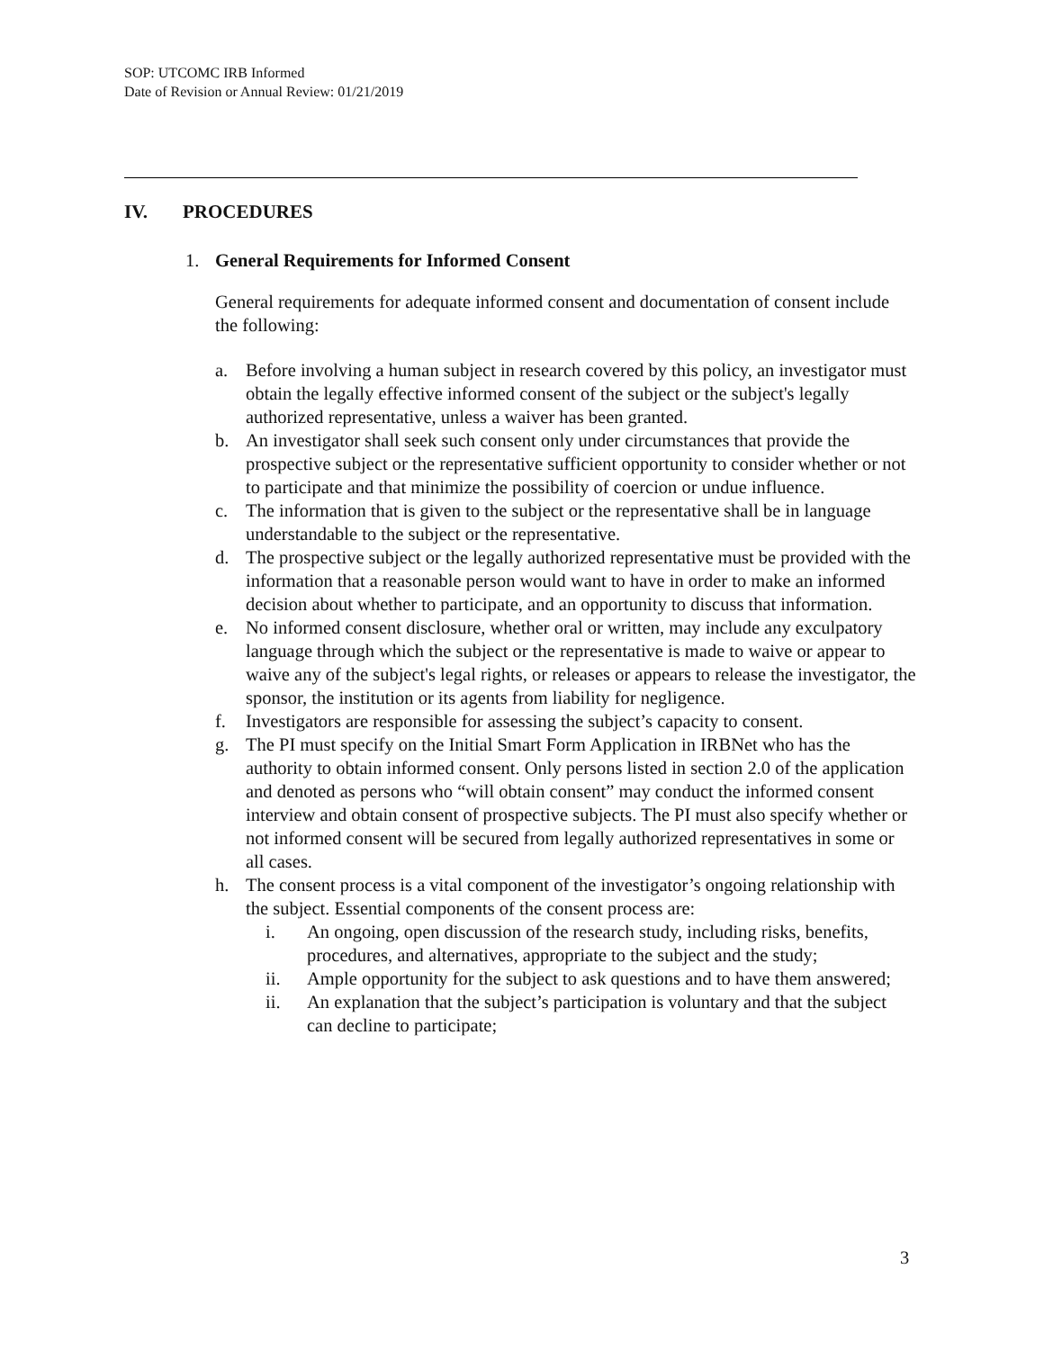SOP: UTCOMC IRB Informed
Date of Revision or Annual Review: 01/21/2019
IV. PROCEDURES
1. General Requirements for Informed Consent
General requirements for adequate informed consent and documentation of consent include the following:
a. Before involving a human subject in research covered by this policy, an investigator must obtain the legally effective informed consent of the subject or the subject's legally authorized representative, unless a waiver has been granted.
b. An investigator shall seek such consent only under circumstances that provide the prospective subject or the representative sufficient opportunity to consider whether or not to participate and that minimize the possibility of coercion or undue influence.
c. The information that is given to the subject or the representative shall be in language understandable to the subject or the representative.
d. The prospective subject or the legally authorized representative must be provided with the information that a reasonable person would want to have in order to make an informed decision about whether to participate, and an opportunity to discuss that information.
e. No informed consent disclosure, whether oral or written, may include any exculpatory language through which the subject or the representative is made to waive or appear to waive any of the subject's legal rights, or releases or appears to release the investigator, the sponsor, the institution or its agents from liability for negligence.
f. Investigators are responsible for assessing the subject’s capacity to consent.
g. The PI must specify on the Initial Smart Form Application in IRBNet who has the authority to obtain informed consent. Only persons listed in section 2.0 of the application and denoted as persons who “will obtain consent” may conduct the informed consent interview and obtain consent of prospective subjects. The PI must also specify whether or not informed consent will be secured from legally authorized representatives in some or all cases.
h. The consent process is a vital component of the investigator’s ongoing relationship with the subject. Essential components of the consent process are:
i. An ongoing, open discussion of the research study, including risks, benefits, procedures, and alternatives, appropriate to the subject and the study;
ii. Ample opportunity for the subject to ask questions and to have them answered;
ii. An explanation that the subject’s participation is voluntary and that the subject can decline to participate;
3